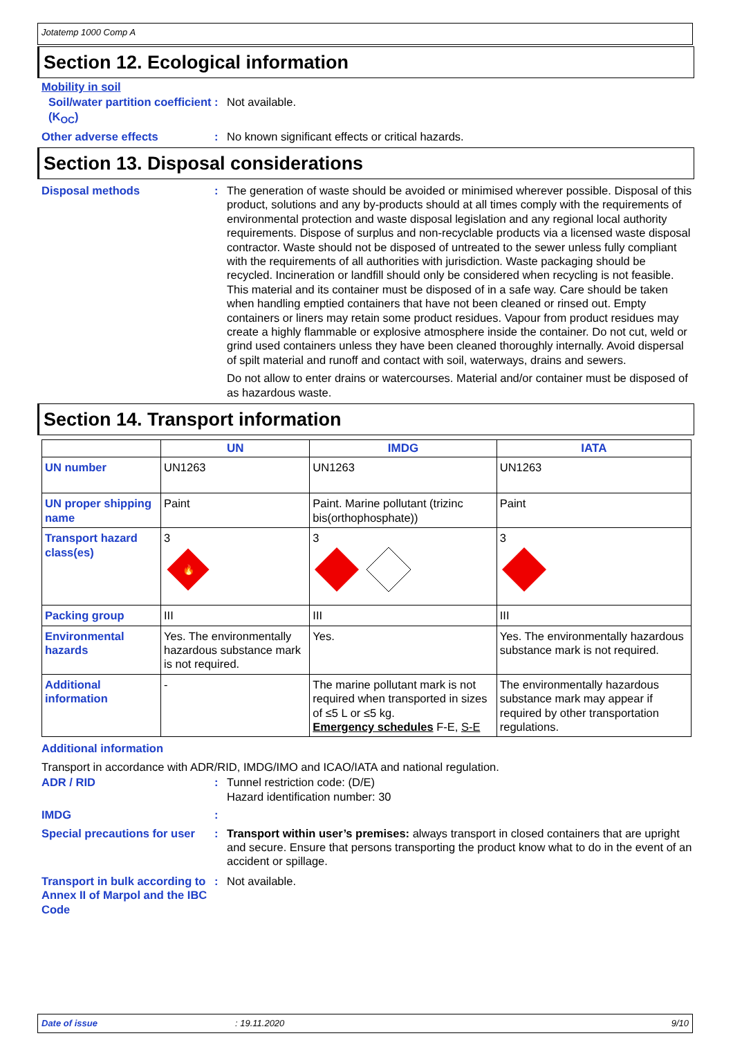Jotatemp 1000 Comp A
Section 12. Ecological information
Mobility in soil
Soil/water partition coefficient (K<sub>OC</sub>)
: Not available.
Other adverse effects : No known significant effects or critical hazards.
Section 13. Disposal considerations
Disposal methods : The generation of waste should be avoided or minimised wherever possible. Disposal of this product, solutions and any by-products should at all times comply with the requirements of environmental protection and waste disposal legislation and any regional local authority requirements. Dispose of surplus and non-recyclable products via a licensed waste disposal contractor. Waste should not be disposed of untreated to the sewer unless fully compliant with the requirements of all authorities with jurisdiction. Waste packaging should be recycled. Incineration or landfill should only be considered when recycling is not feasible. This material and its container must be disposed of in a safe way. Care should be taken when handling emptied containers that have not been cleaned or rinsed out. Empty containers or liners may retain some product residues. Vapour from product residues may create a highly flammable or explosive atmosphere inside the container. Do not cut, weld or grind used containers unless they have been cleaned thoroughly internally. Avoid dispersal of spilt material and runoff and contact with soil, waterways, drains and sewers.
Do not allow to enter drains or watercourses. Material and/or container must be disposed of as hazardous waste.
Section 14. Transport information
| | UN | IMDG | IATA |
| --- | --- | --- | --- |
| UN number | UN1263 | UN1263 | UN1263 |
| UN proper shipping name | Paint | Paint. Marine pollutant (trizinc bis(orthophosphate)) | Paint |
| Transport hazard class(es) | 3 🔥 | 3 | 3 |
| Packing group | III | III | III |
| Environmental hazards | Yes. The environmentally hazardous substance mark is not required. | Yes. | Yes. The environmentally hazardous substance mark is not required. |
| Additional information | - | The marine pollutant mark is not required when transported in sizes of ≤5 L or ≤5 kg. Emergency schedules F-E, S-E | The environmentally hazardous substance mark may appear if required by other transportation regulations. |
Additional information
Transport in accordance with ADR/RID, IMDG/IMO and ICAO/IATA and national regulation.
ADR / RID : Tunnel restriction code: (D/E)
Hazard identification number: 30
IMDG :
Special precautions for user
: Transport within user’s premises: always transport in closed containers that are upright and secure. Ensure that persons transporting the product know what to do in the event of an accident or spillage.
Transport in bulk according to Annex II of Marpol and the IBC Code
: Not available.
Date of issue: 19.11.2020 9/10